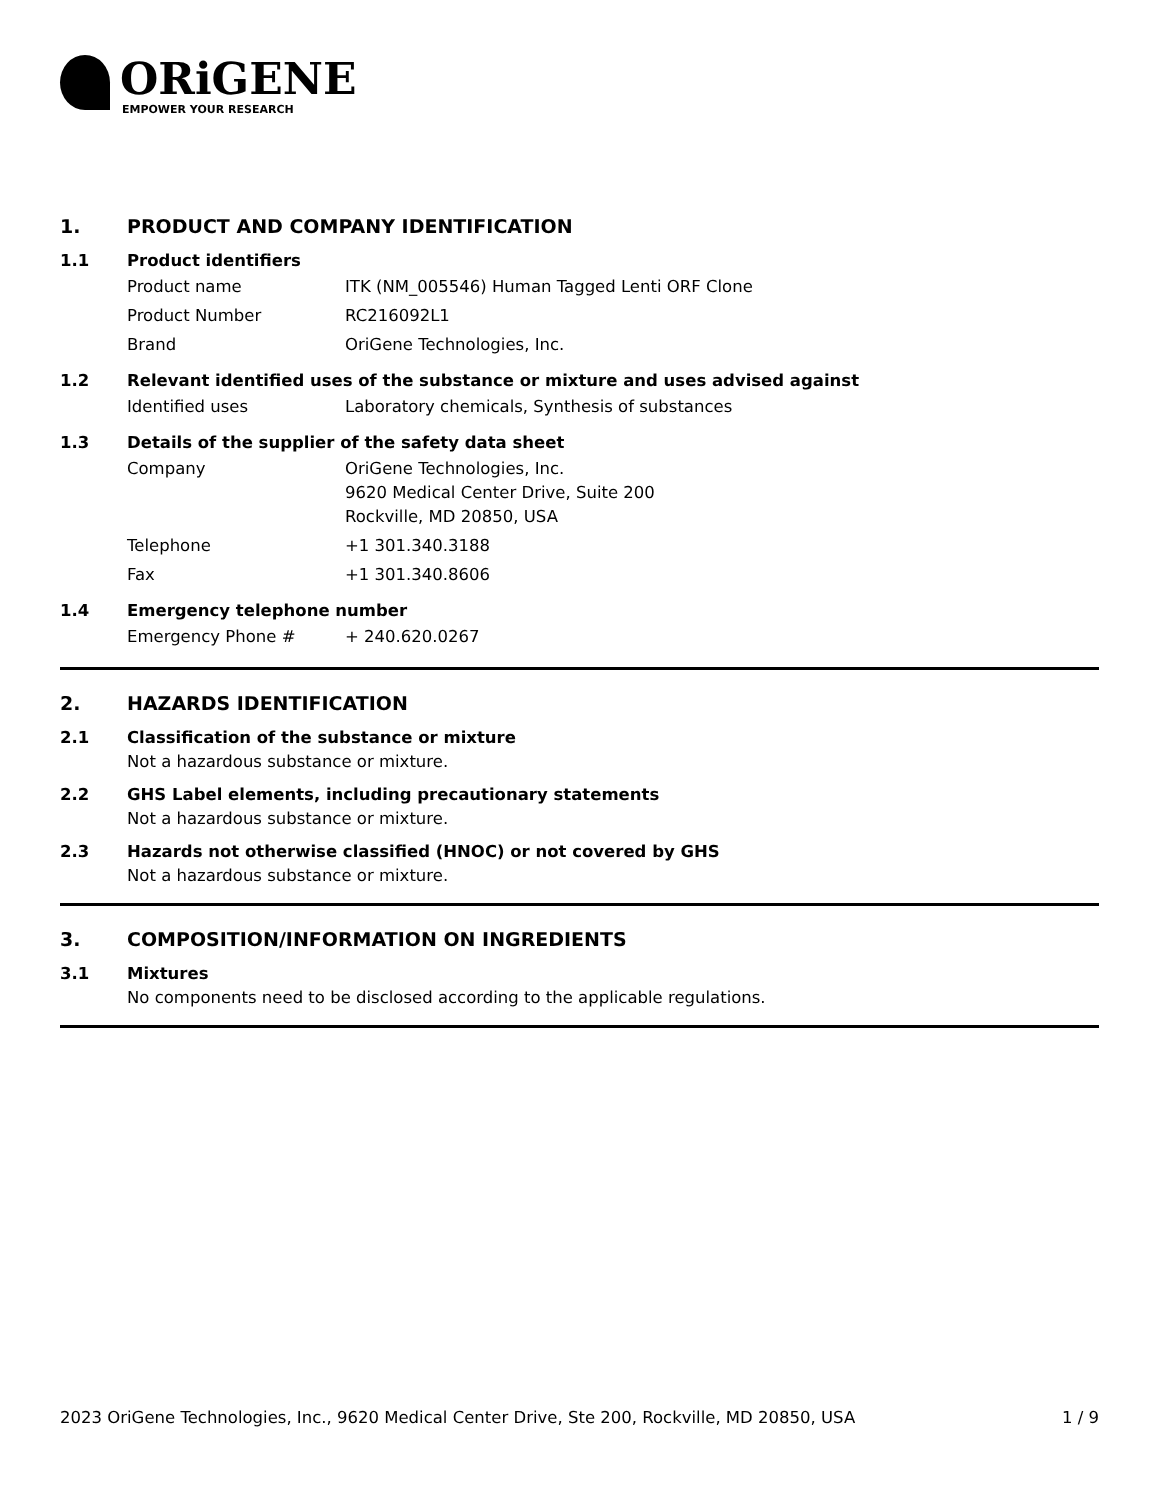ORiGENE
EMPOWER YOUR RESEARCH
1. PRODUCT AND COMPANY IDENTIFICATION
1.1 Product identifiers
Product name ITK (NM_005546) Human Tagged Lenti ORF Clone
Product Number RC216092L1
Brand OriGene Technologies, Inc.
1.2 Relevant identified uses of the substance or mixture and uses advised against
Identified uses Laboratory chemicals, Synthesis of substances
1.3 Details of the supplier of the safety data sheet
Company OriGene Technologies, Inc.
9620 Medical Center Drive, Suite 200
Rockville, MD 20850, USA
Telephone +1 301.340.3188
Fax +1 301.340.8606
1.4 Emergency telephone number
Emergency Phone # + 240.620.0267
2. HAZARDS IDENTIFICATION
2.1 Classification of the substance or mixture
Not a hazardous substance or mixture.
2.2 GHS Label elements, including precautionary statements
Not a hazardous substance or mixture.
2.3 Hazards not otherwise classified (HNOC) or not covered by GHS
Not a hazardous substance or mixture.
3. COMPOSITION/INFORMATION ON INGREDIENTS
3.1 Mixtures
No components need to be disclosed according to the applicable regulations.
2023 OriGene Technologies, Inc., 9620 Medical Center Drive, Ste 200, Rockville, MD 20850, USA 1 / 9